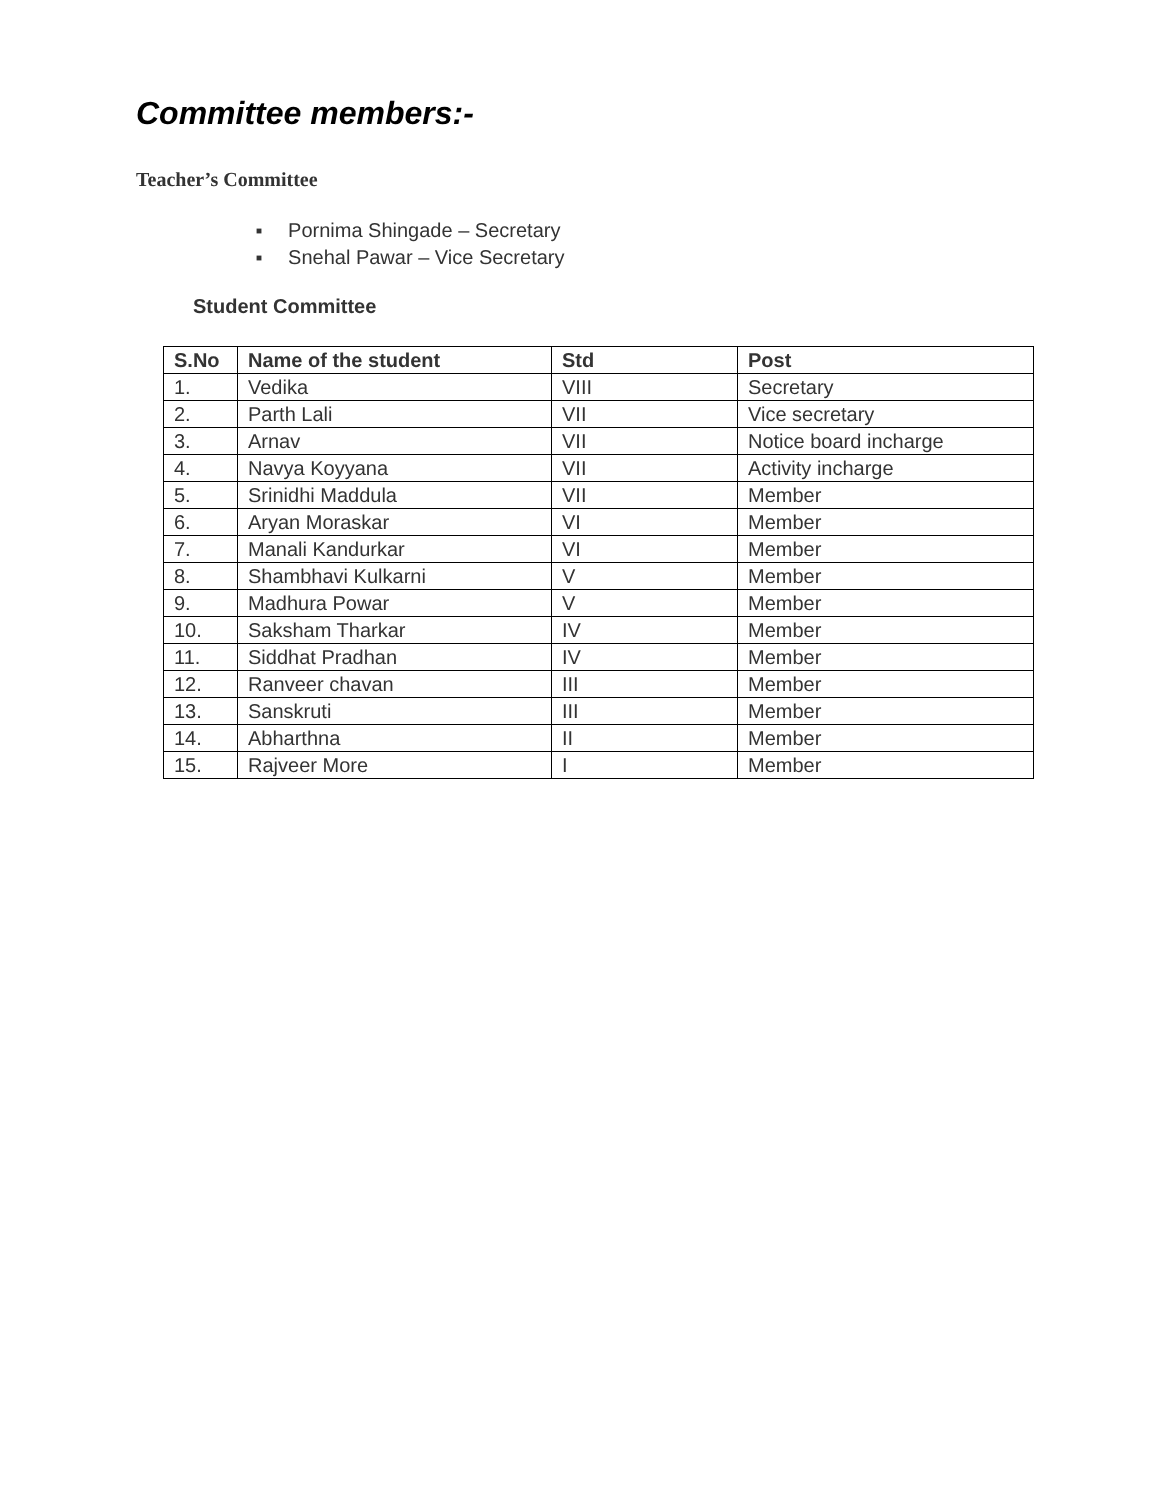Committee members:-
Teacher’s Committee
■ Pornima Shingade – Secretary
■ Snehal Pawar – Vice Secretary
Student Committee
| S.No | Name of the student | Std | Post |
| --- | --- | --- | --- |
| 1. | Vedika | VIII | Secretary |
| 2. | Parth Lali | VII | Vice secretary |
| 3. | Arnav | VII | Notice board incharge |
| 4. | Navya Koyyana | VII | Activity incharge |
| 5. | Srinidhi Maddula | VII | Member |
| 6. | Aryan Moraskar | VI | Member |
| 7. | Manali Kandurkar | VI | Member |
| 8. | Shambhavi Kulkarni | V | Member |
| 9. | Madhura Powar | V | Member |
| 10. | Saksham Tharkar | IV | Member |
| 11. | Siddhat Pradhan | IV | Member |
| 12. | Ranveer chavan | III | Member |
| 13. | Sanskruti | III | Member |
| 14. | Abharthna | II | Member |
| 15. | Rajveer More | I | Member |